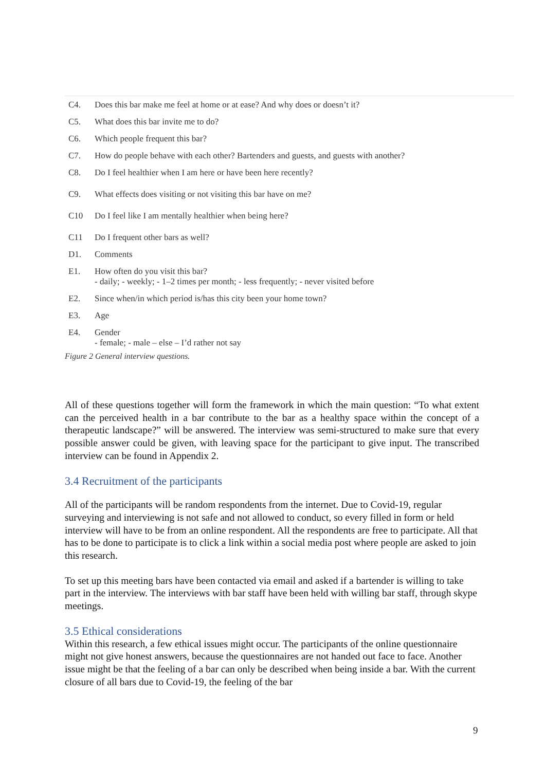C4. Does this bar make me feel at home or at ease? And why does or doesn’t it?
C5. What does this bar invite me to do?
C6. Which people frequent this bar?
C7. How do people behave with each other? Bartenders and guests, and guests with another?
C8. Do I feel healthier when I am here or have been here recently?
C9. What effects does visiting or not visiting this bar have on me?
C10 Do I feel like I am mentally healthier when being here?
C11 Do I frequent other bars as well?
D1. Comments
E1. How often do you visit this bar?
- daily; - weekly; - 1–2 times per month; - less frequently; - never visited before
E2. Since when/in which period is/has this city been your home town?
E3. Age
E4. Gender
- female; - male – else – I’d rather not say
Figure 2 General interview questions.
All of these questions together will form the framework in which the main question: “To what extent can the perceived health in a bar contribute to the bar as a healthy space within the concept of a therapeutic landscape?” will be answered. The interview was semi-structured to make sure that every possible answer could be given, with leaving space for the participant to give input. The transcribed interview can be found in Appendix 2.
3.4 Recruitment of the participants
All of the participants will be random respondents from the internet. Due to Covid-19, regular surveying and interviewing is not safe and not allowed to conduct, so every filled in form or held interview will have to be from an online respondent. All the respondents are free to participate. All that has to be done to participate is to click a link within a social media post where people are asked to join this research.
To set up this meeting bars have been contacted via email and asked if a bartender is willing to take part in the interview. The interviews with bar staff have been held with willing bar staff, through skype meetings.
3.5 Ethical considerations
Within this research, a few ethical issues might occur. The participants of the online questionnaire might not give honest answers, because the questionnaires are not handed out face to face. Another issue might be that the feeling of a bar can only be described when being inside a bar. With the current closure of all bars due to Covid-19, the feeling of the bar
9